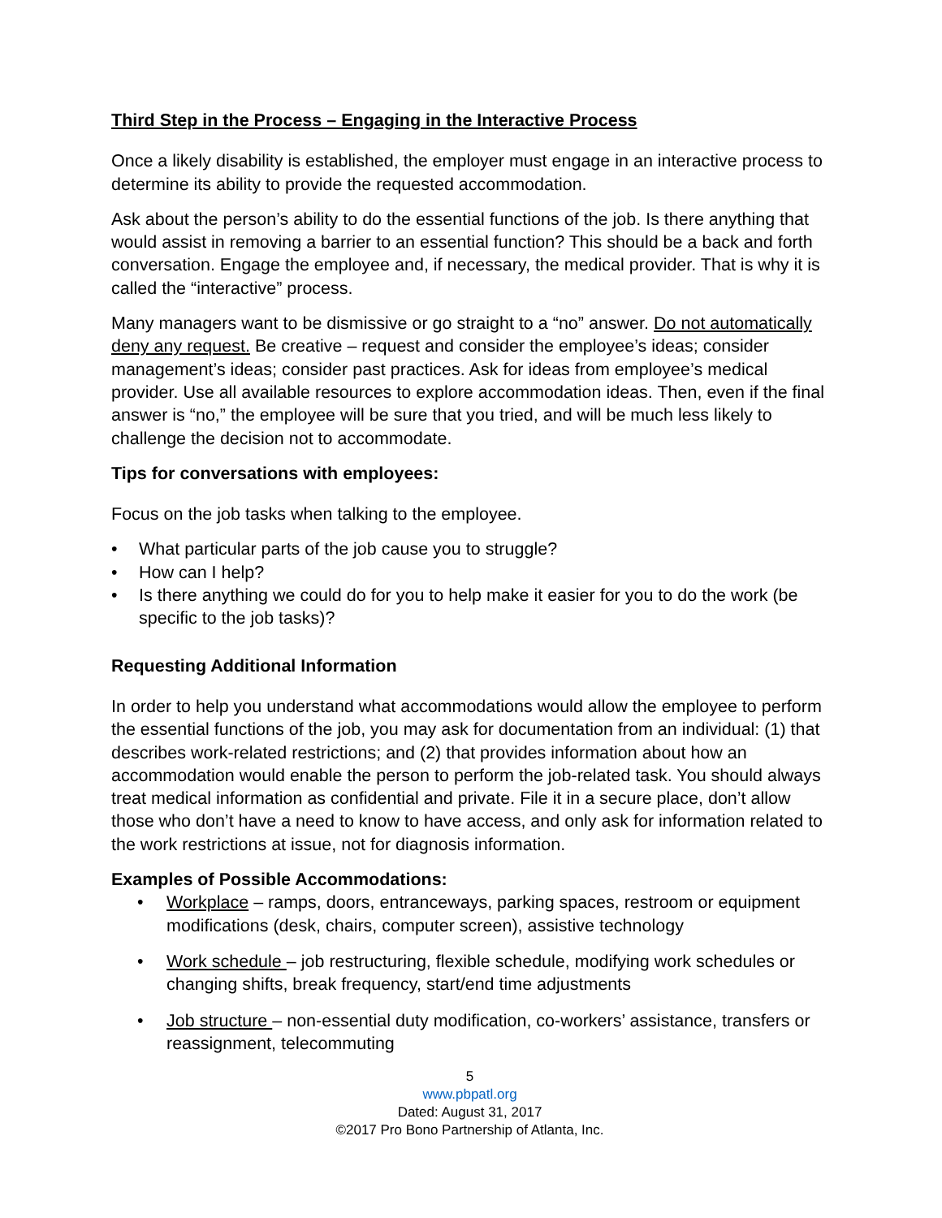Third Step in the Process – Engaging in the Interactive Process
Once a likely disability is established, the employer must engage in an interactive process to determine its ability to provide the requested accommodation.
Ask about the person’s ability to do the essential functions of the job. Is there anything that would assist in removing a barrier to an essential function? This should be a back and forth conversation. Engage the employee and, if necessary, the medical provider. That is why it is called the “interactive” process.
Many managers want to be dismissive or go straight to a “no” answer. Do not automatically deny any request. Be creative – request and consider the employee’s ideas; consider management’s ideas; consider past practices. Ask for ideas from employee’s medical provider. Use all available resources to explore accommodation ideas. Then, even if the final answer is “no,” the employee will be sure that you tried, and will be much less likely to challenge the decision not to accommodate.
Tips for conversations with employees:
Focus on the job tasks when talking to the employee.
• What particular parts of the job cause you to struggle?
• How can I help?
• Is there anything we could do for you to help make it easier for you to do the work (be specific to the job tasks)?
Requesting Additional Information
In order to help you understand what accommodations would allow the employee to perform the essential functions of the job, you may ask for documentation from an individual: (1) that describes work-related restrictions; and (2) that provides information about how an accommodation would enable the person to perform the job-related task. You should always treat medical information as confidential and private. File it in a secure place, don’t allow those who don’t have a need to know to have access, and only ask for information related to the work restrictions at issue, not for diagnosis information.
Examples of Possible Accommodations:
• Workplace – ramps, doors, entranceways, parking spaces, restroom or equipment modifications (desk, chairs, computer screen), assistive technology
• Work schedule – job restructuring, flexible schedule, modifying work schedules or changing shifts, break frequency, start/end time adjustments
• Job structure – non-essential duty modification, co-workers’ assistance, transfers or reassignment, telecommuting
5
www.pbpatl.org
Dated: August 31, 2017
©2017 Pro Bono Partnership of Atlanta, Inc.